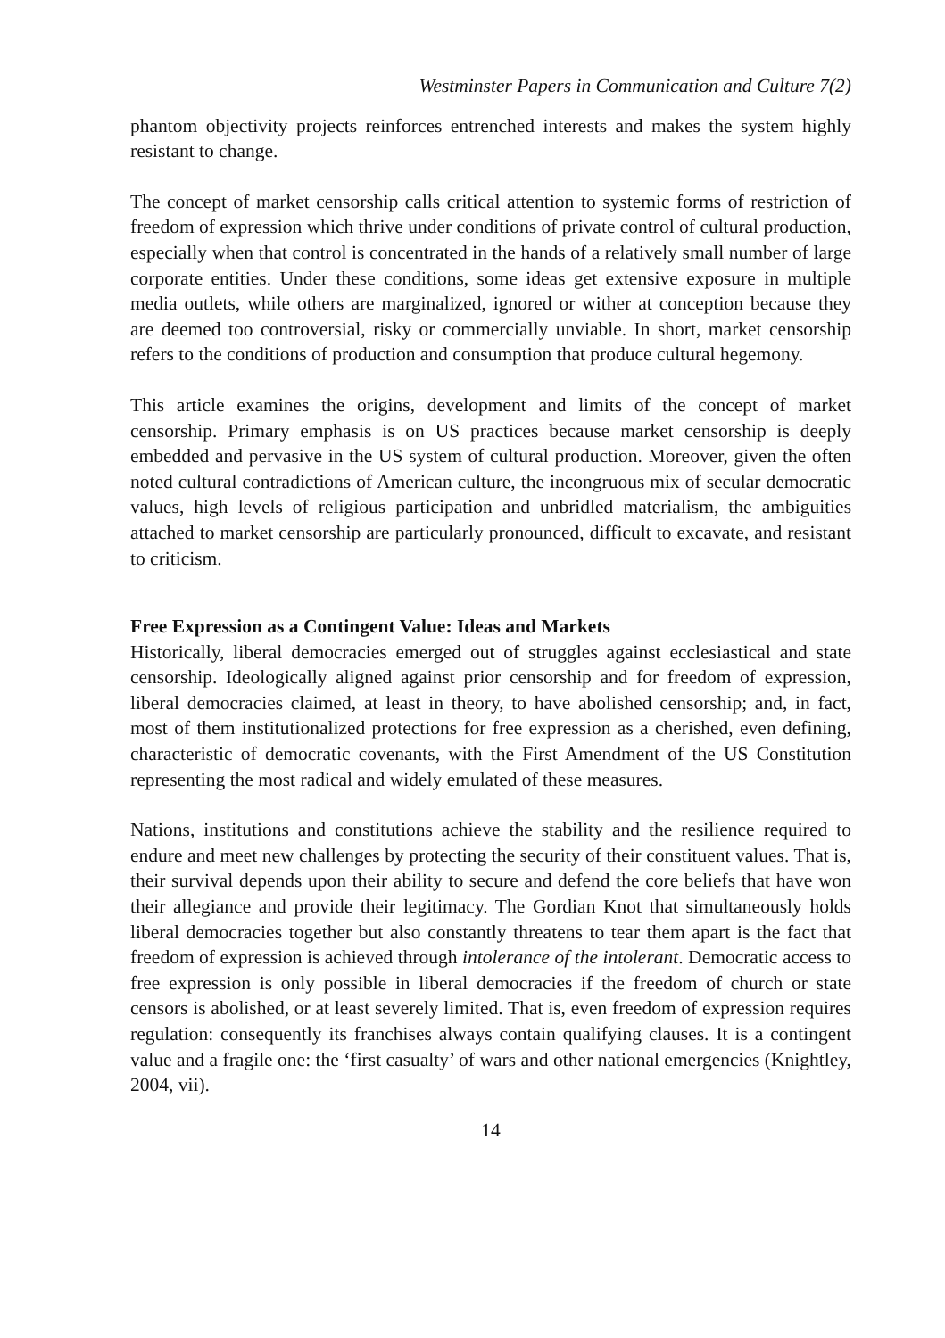Westminster Papers in Communication and Culture 7(2)
phantom objectivity projects reinforces entrenched interests and makes the system highly resistant to change.
The concept of market censorship calls critical attention to systemic forms of restriction of freedom of expression which thrive under conditions of private control of cultural production, especially when that control is concentrated in the hands of a relatively small number of large corporate entities. Under these conditions, some ideas get extensive exposure in multiple media outlets, while others are marginalized, ignored or wither at conception because they are deemed too controversial, risky or commercially unviable. In short, market censorship refers to the conditions of production and consumption that produce cultural hegemony.
This article examines the origins, development and limits of the concept of market censorship. Primary emphasis is on US practices because market censorship is deeply embedded and pervasive in the US system of cultural production. Moreover, given the often noted cultural contradictions of American culture, the incongruous mix of secular democratic values, high levels of religious participation and unbridled materialism, the ambiguities attached to market censorship are particularly pronounced, difficult to excavate, and resistant to criticism.
Free Expression as a Contingent Value: Ideas and Markets
Historically, liberal democracies emerged out of struggles against ecclesiastical and state censorship. Ideologically aligned against prior censorship and for freedom of expression, liberal democracies claimed, at least in theory, to have abolished censorship; and, in fact, most of them institutionalized protections for free expression as a cherished, even defining, characteristic of democratic covenants, with the First Amendment of the US Constitution representing the most radical and widely emulated of these measures.
Nations, institutions and constitutions achieve the stability and the resilience required to endure and meet new challenges by protecting the security of their constituent values. That is, their survival depends upon their ability to secure and defend the core beliefs that have won their allegiance and provide their legitimacy. The Gordian Knot that simultaneously holds liberal democracies together but also constantly threatens to tear them apart is the fact that freedom of expression is achieved through intolerance of the intolerant. Democratic access to free expression is only possible in liberal democracies if the freedom of church or state censors is abolished, or at least severely limited. That is, even freedom of expression requires regulation: consequently its franchises always contain qualifying clauses. It is a contingent value and a fragile one: the ‘first casualty’ of wars and other national emergencies (Knightley, 2004, vii).
14